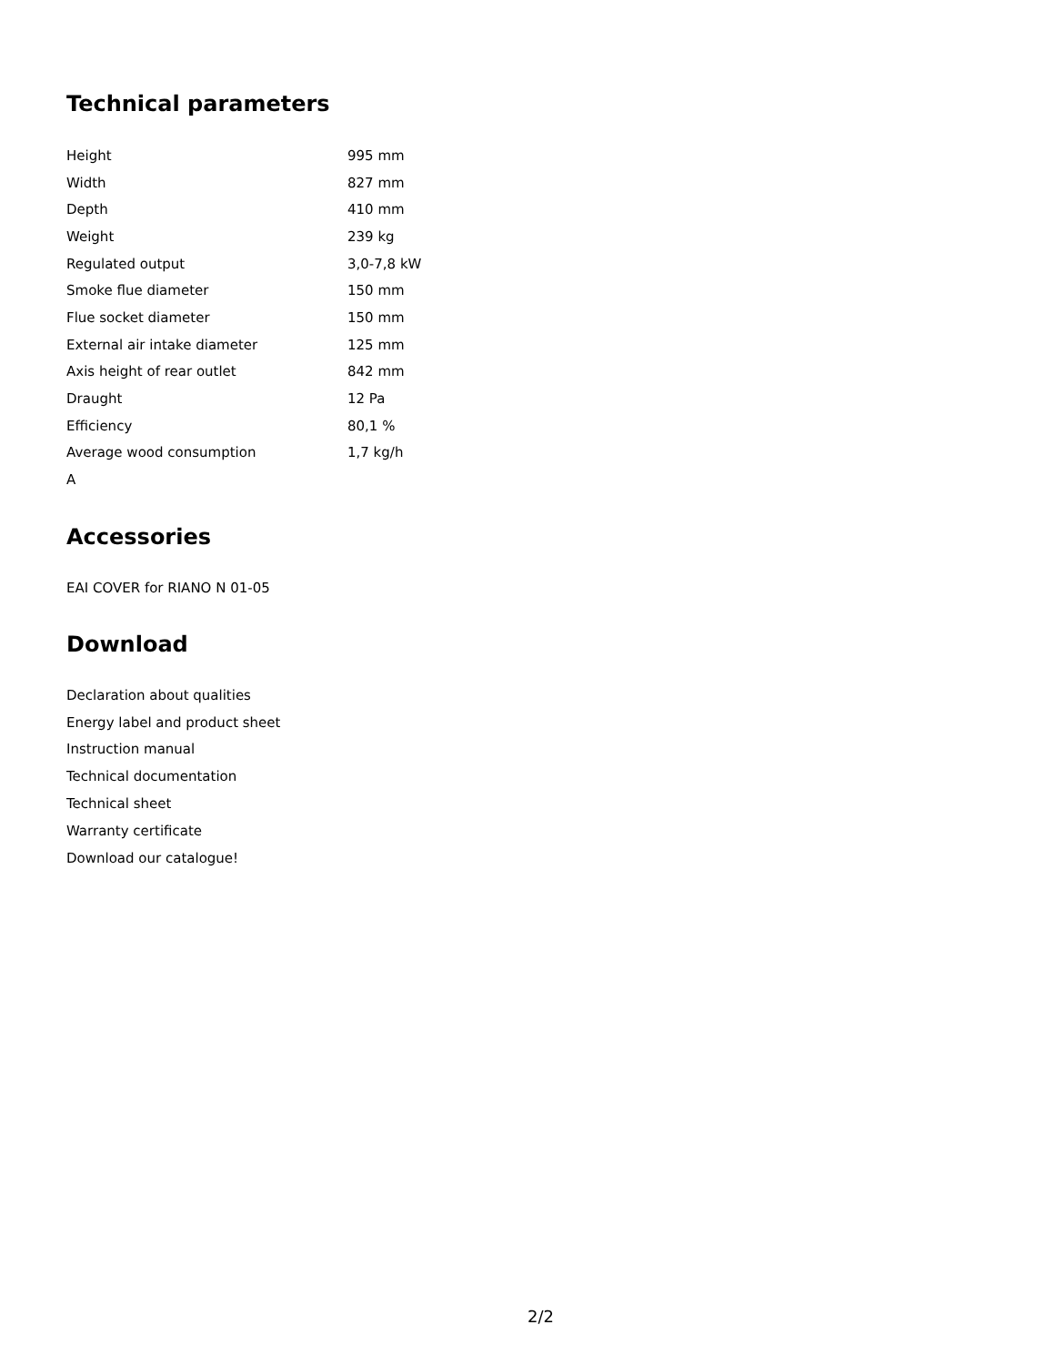Technical parameters
| Height | 995 mm |
| Width | 827 mm |
| Depth | 410 mm |
| Weight | 239 kg |
| Regulated output | 3,0-7,8 kW |
| Smoke flue diameter | 150 mm |
| Flue socket diameter | 150 mm |
| External air intake diameter | 125 mm |
| Axis height of rear outlet | 842 mm |
| Draught | 12 Pa |
| Efficiency | 80,1 % |
| Average wood consumption | 1,7 kg/h |
| A | |
Accessories
EAI COVER for RIANO N 01-05
Download
Declaration about qualities
Energy label and product sheet
Instruction manual
Technical documentation
Technical sheet
Warranty certificate
Download our catalogue!
2/2